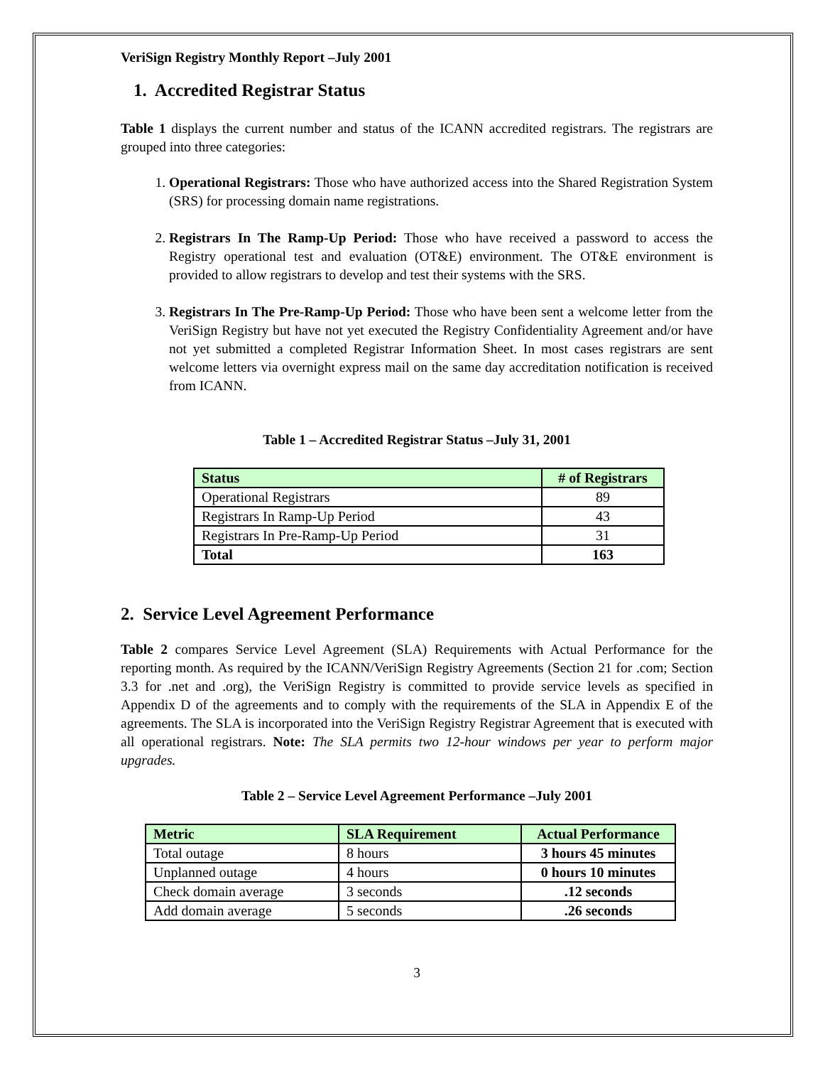VeriSign Registry Monthly Report –July 2001
1. Accredited Registrar Status
Table 1 displays the current number and status of the ICANN accredited registrars. The registrars are grouped into three categories:
1. Operational Registrars: Those who have authorized access into the Shared Registration System (SRS) for processing domain name registrations.
2. Registrars In The Ramp-Up Period: Those who have received a password to access the Registry operational test and evaluation (OT&E) environment. The OT&E environment is provided to allow registrars to develop and test their systems with the SRS.
3. Registrars In The Pre-Ramp-Up Period: Those who have been sent a welcome letter from the VeriSign Registry but have not yet executed the Registry Confidentiality Agreement and/or have not yet submitted a completed Registrar Information Sheet. In most cases registrars are sent welcome letters via overnight express mail on the same day accreditation notification is received from ICANN.
Table 1 – Accredited Registrar Status –July 31, 2001
| Status | # of Registrars |
| --- | --- |
| Operational Registrars | 89 |
| Registrars In Ramp-Up Period | 43 |
| Registrars In Pre-Ramp-Up Period | 31 |
| Total | 163 |
2. Service Level Agreement Performance
Table 2 compares Service Level Agreement (SLA) Requirements with Actual Performance for the reporting month. As required by the ICANN/VeriSign Registry Agreements (Section 21 for .com; Section 3.3 for .net and .org), the VeriSign Registry is committed to provide service levels as specified in Appendix D of the agreements and to comply with the requirements of the SLA in Appendix E of the agreements. The SLA is incorporated into the VeriSign Registry Registrar Agreement that is executed with all operational registrars. Note: The SLA permits two 12-hour windows per year to perform major upgrades.
Table 2 – Service Level Agreement Performance –July 2001
| Metric | SLA Requirement | Actual Performance |
| --- | --- | --- |
| Total outage | 8 hours | 3 hours 45 minutes |
| Unplanned outage | 4 hours | 0 hours 10 minutes |
| Check domain average | 3 seconds | .12 seconds |
| Add domain average | 5 seconds | .26 seconds |
3